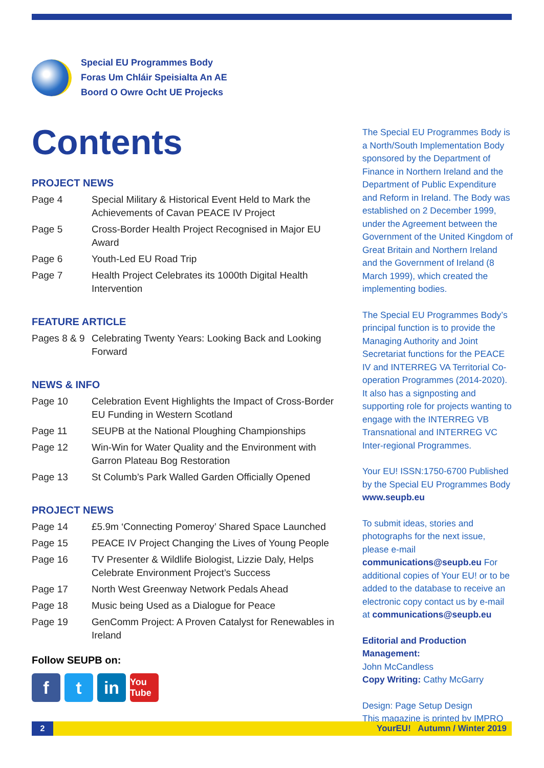Special EU Programmes Body
Foras Um Chláir Speisialta An AE
Boord O Owre Ocht UE Projecks
Contents
PROJECT NEWS
Page 4 Special Military & Historical Event Held to Mark the Achievements of Cavan PEACE IV Project
Page 5 Cross-Border Health Project Recognised in Major EU Award
Page 6 Youth-Led EU Road Trip
Page 7 Health Project Celebrates its 1000th Digital Health Intervention
FEATURE ARTICLE
Pages 8 & 9
Celebrating Twenty Years: Looking Back and Looking Forward
NEWS & INFO
Page 10 Celebration Event Highlights the Impact of Cross-Border EU Funding in Western Scotland
Page 11 SEUPB at the National Ploughing Championships
Page 12 Win-Win for Water Quality and the Environment with Garron Plateau Bog Restoration
Page 13 St Columb’s Park Walled Garden Officially Opened
PROJECT NEWS
Page 14 £5.9m ‘Connecting Pomeroy’ Shared Space Launched
Page 15 PEACE IV Project Changing the Lives of Young People
Page 16 TV Presenter & Wildlife Biologist, Lizzie Daly, Helps Celebrate Environment Project’s Success
Page 17 North West Greenway Network Pedals Ahead
Page 18 Music being Used as a Dialogue for Peace
Page 19 GenComm Project: A Proven Catalyst for Renewables in Ireland
The Special EU Programmes Body is a North/South Implementation Body sponsored by the Department of Finance in Northern Ireland and the Department of Public Expenditure and Reform in Ireland. The Body was established on 2 December 1999, under the Agreement between the Government of the United Kingdom of Great Britain and Northern Ireland and the Government of Ireland (8 March 1999), which created the implementing bodies.
The Special EU Programmes Body’s principal function is to provide the Managing Authority and Joint Secretariat functions for the PEACE IV and INTERREG VA Territorial Co-operation Programmes (2014-2020). It also has a signposting and supporting role for projects wanting to engage with the INTERREG VB Transnational and INTERREG VC Inter-regional Programmes.
Your EU! ISSN:1750-6700 Published by the Special EU Programmes Body
www.seupb.eu
To submit ideas, stories and photographs for the next issue, please e-mail communications@seupb.eu For additional copies of Your EU! or to be added to the database to receive an electronic copy contact us by e-mail at communications@seupb.eu
Editorial and Production Management:
John McCandless
Copy Writing: Cathy McGarry
Design: Page Setup Design
This magazine is printed by IMPRO
Follow SEUPB on:
ft in You Tube
2
YourEU! Autumn / Winter 2019